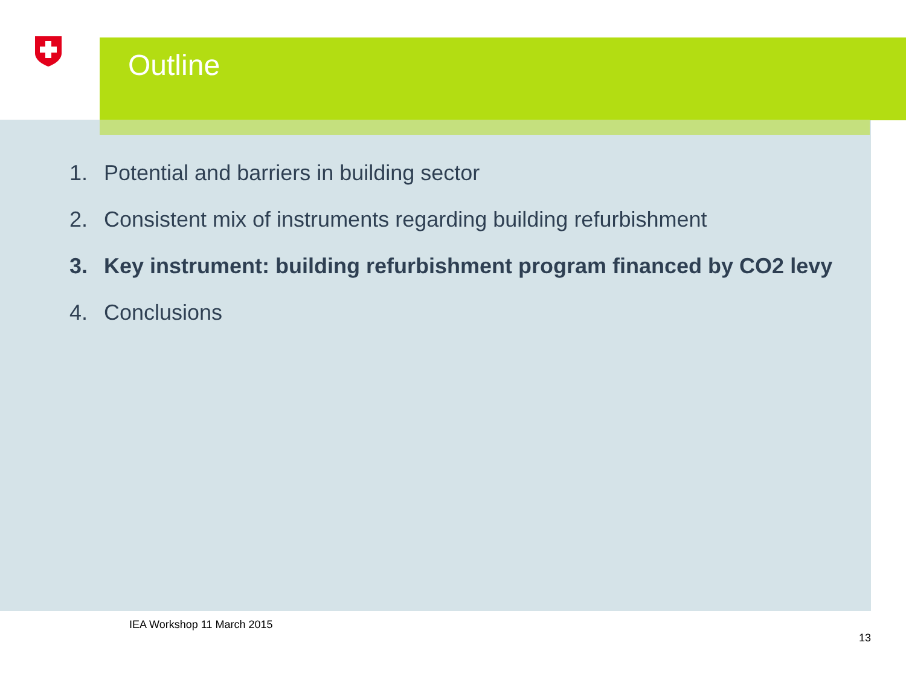Outline
1. Potential and barriers in building sector
2. Consistent mix of instruments regarding building refurbishment
3. Key instrument: building refurbishment program financed by CO2 levy
4. Conclusions
IEA Workshop 11 March 2015
13